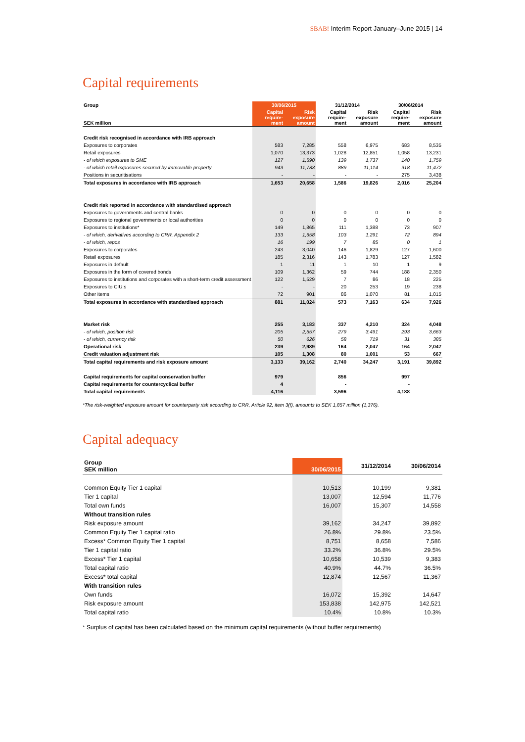SBAB! Interim Report January–June 2015 | 14
Capital requirements
| Group | 30/06/2015 | | 31/12/2014 | | 30/06/2014 | |
| SEK million | Capital require- ment | Risk exposure amount | Capital require- ment | Risk exposure amount | Capital require- ment | Risk exposure amount |
| Credit risk recognised in accordance with IRB approach | | | | | | |
| Exposures to corporates | 583 | 7,285 | 558 | 6,975 | 683 | 8,535 |
| Retail exposures | 1,070 | 13,373 | 1,028 | 12,851 | 1,058 | 13,231 |
| - of which exposures to SME | 127 | 1,590 | 139 | 1,737 | 140 | 1,759 |
| - of which retail exposures secured by immovable property | 943 | 11,783 | 889 | 11,114 | 918 | 11,472 |
| Positions in securitisations | - | - | - | - | 275 | 3,438 |
| Total exposures in accordance with IRB approach | 1,653 | 20,658 | 1,586 | 19,826 | 2,016 | 25,204 |
| Credit risk reported in accordance with standardised approach | | | | | | |
| Exposures to governments and central banks | 0 | 0 | 0 | 0 | 0 | 0 |
| Exposures to regional governments or local authorities | 0 | 0 | 0 | 0 | 0 | 0 |
| Exposures to institutions* | 149 | 1,865 | 111 | 1,388 | 73 | 907 |
| - of which, derivatives according to CRR, Appendix 2 | 133 | 1,658 | 103 | 1,291 | 72 | 894 |
| - of which, repos | 16 | 199 | 7 | 85 | 0 | 1 |
| Exposures to corporates | 243 | 3,040 | 146 | 1,829 | 127 | 1,600 |
| Retail exposures | 185 | 2,316 | 143 | 1,783 | 127 | 1,582 |
| Exposures in default | 1 | 11 | 1 | 10 | 1 | 9 |
| Exposures in the form of covered bonds | 109 | 1,362 | 59 | 744 | 188 | 2,350 |
| Exposures to institutions and corporates with a short-term credit assessment | 122 | 1,529 | 7 | 86 | 18 | 225 |
| Exposures to CIU:s | - | - | 20 | 253 | 19 | 238 |
| Other items | 72 | 901 | 86 | 1,070 | 81 | 1,015 |
| Total exposures in accordance with standardised approach | 881 | 11,024 | 573 | 7,163 | 634 | 7,926 |
| Market risk | 255 | 3,183 | 337 | 4,210 | 324 | 4,048 |
| - of which, position risk | 205 | 2,557 | 279 | 3,491 | 293 | 3,663 |
| - of which, currency risk | 50 | 626 | 58 | 719 | 31 | 385 |
| Operational risk | 239 | 2,989 | 164 | 2,047 | 164 | 2,047 |
| Credit valuation adjustment risk | 105 | 1,308 | 80 | 1,001 | 53 | 667 |
| Total capital requirements and risk exposure amount | 3,133 | 39,162 | 2,740 | 34,247 | 3,191 | 39,892 |
| Capital requirements for capital conservation buffer | 979 | | 856 | | 997 | |
| Capital requirements for countercyclical buffer | 4 | | - | | - | |
| Total capital requirements | 4,116 | | 3,596 | | 4,188 | |
*The risk-weighted exposure amount for counterparty risk according to CRR, Article 92, item 3(f), amounts to SEK 1,857 million (1,376).
Capital adequacy
| Group SEK million | 30/06/2015 | 31/12/2014 | 30/06/2014 |
| Common Equity Tier 1 capital | 10,513 | 10,199 | 9,381 |
| Tier 1 capital | 13,007 | 12,594 | 11,776 |
| Total own funds | 16,007 | 15,307 | 14,558 |
| Without transition rules | | | |
| Risk exposure amount | 39,162 | 34,247 | 39,892 |
| Common Equity Tier 1 capital ratio | 26.8% | 29.8% | 23.5% |
| Excess* Common Equity Tier 1 capital | 8,751 | 8,658 | 7,586 |
| Tier 1 capital ratio | 33.2% | 36.8% | 29.5% |
| Excess* Tier 1 capital | 10,658 | 10,539 | 9,383 |
| Total capital ratio | 40.9% | 44.7% | 36.5% |
| Excess* total capital | 12,874 | 12,567 | 11,367 |
| With transition rules | | | |
| Own funds | 16,072 | 15,392 | 14,647 |
| Risk exposure amount | 153,838 | 142,975 | 142,521 |
| Total capital ratio | 10.4% | 10.8% | 10.3% |
* Surplus of capital has been calculated based on the minimum capital requirements (without buffer requirements)